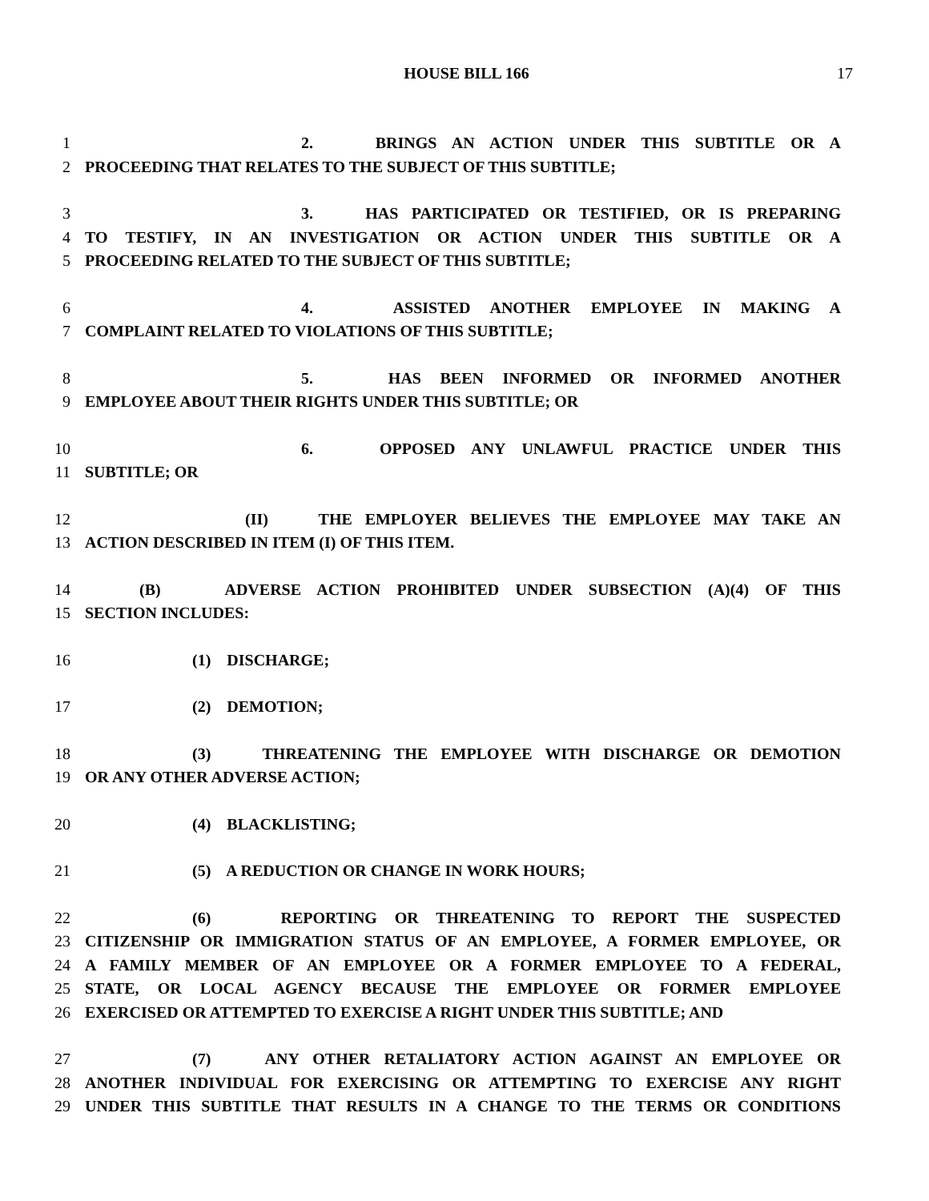HOUSE BILL 166 17
1 2. BRINGS AN ACTION UNDER THIS SUBTITLE OR A
2 PROCEEDING THAT RELATES TO THE SUBJECT OF THIS SUBTITLE;
3 3. HAS PARTICIPATED OR TESTIFIED, OR IS PREPARING
4 TO TESTIFY, IN AN INVESTIGATION OR ACTION UNDER THIS SUBTITLE OR A
5 PROCEEDING RELATED TO THE SUBJECT OF THIS SUBTITLE;
6 4. ASSISTED ANOTHER EMPLOYEE IN MAKING A
7 COMPLAINT RELATED TO VIOLATIONS OF THIS SUBTITLE;
8 5. HAS BEEN INFORMED OR INFORMED ANOTHER
9 EMPLOYEE ABOUT THEIR RIGHTS UNDER THIS SUBTITLE; OR
10 6. OPPOSED ANY UNLAWFUL PRACTICE UNDER THIS
11 SUBTITLE; OR
12 (II) THE EMPLOYER BELIEVES THE EMPLOYEE MAY TAKE AN
13 ACTION DESCRIBED IN ITEM (I) OF THIS ITEM.
14 (B) ADVERSE ACTION PROHIBITED UNDER SUBSECTION (A)(4) OF THIS
15 SECTION INCLUDES:
16 (1) DISCHARGE;
17 (2) DEMOTION;
18 (3) THREATENING THE EMPLOYEE WITH DISCHARGE OR DEMOTION
19 OR ANY OTHER ADVERSE ACTION;
20 (4) BLACKLISTING;
21 (5) A REDUCTION OR CHANGE IN WORK HOURS;
22 (6) REPORTING OR THREATENING TO REPORT THE SUSPECTED
23 CITIZENSHIP OR IMMIGRATION STATUS OF AN EMPLOYEE, A FORMER EMPLOYEE, OR
24 A FAMILY MEMBER OF AN EMPLOYEE OR A FORMER EMPLOYEE TO A FEDERAL,
25 STATE, OR LOCAL AGENCY BECAUSE THE EMPLOYEE OR FORMER EMPLOYEE
26 EXERCISED OR ATTEMPTED TO EXERCISE A RIGHT UNDER THIS SUBTITLE; AND
27 (7) ANY OTHER RETALIATORY ACTION AGAINST AN EMPLOYEE OR
28 ANOTHER INDIVIDUAL FOR EXERCISING OR ATTEMPTING TO EXERCISE ANY RIGHT
29 UNDER THIS SUBTITLE THAT RESULTS IN A CHANGE TO THE TERMS OR CONDITIONS